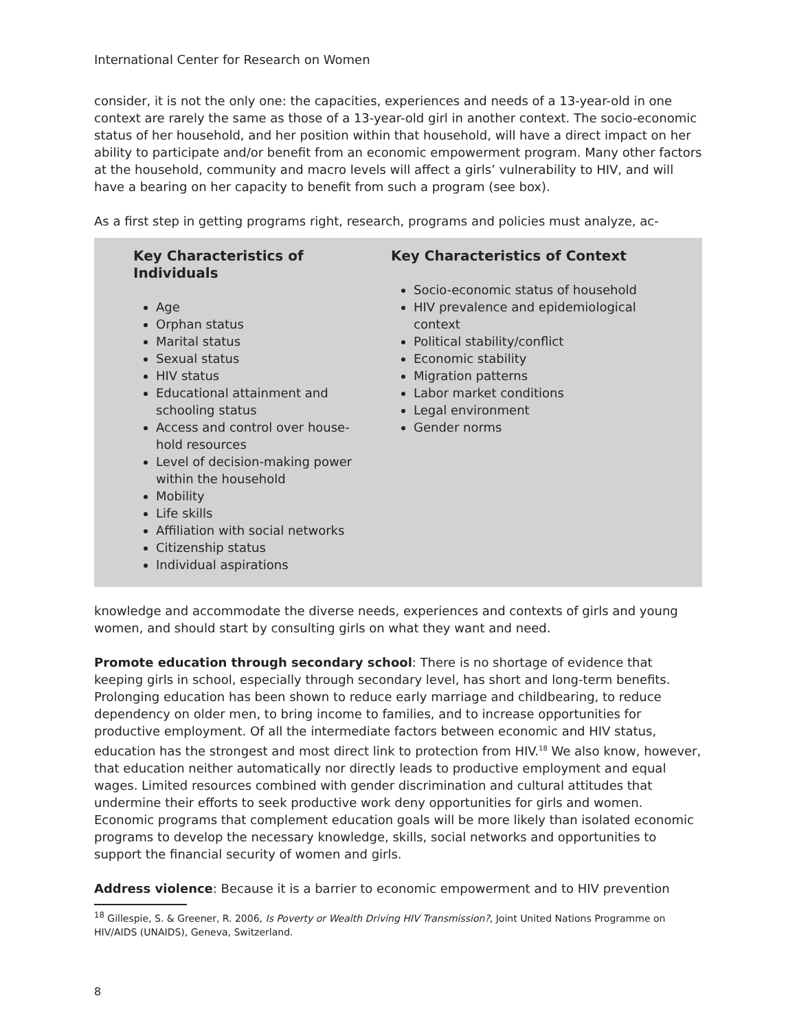International Center for Research on Women
consider, it is not the only one: the capacities, experiences and needs of a 13-year-old in one context are rarely the same as those of a 13-year-old girl in another context. The socio-economic status of her household, and her position within that household, will have a direct impact on her ability to participate and/or benefit from an economic empowerment program. Many other factors at the household, community and macro levels will affect a girls’ vulnerability to HIV, and will have a bearing on her capacity to benefit from such a program (see box).
As a first step in getting programs right, research, programs and policies must analyze, ac-
Key Characteristics of Individuals
Age
Orphan status
Marital status
Sexual status
HIV status
Educational attainment and schooling status
Access and control over house-hold resources
Level of decision-making power within the household
Mobility
Life skills
Affiliation with social networks
Citizenship status
Individual aspirations
Key Characteristics of Context
Socio-economic status of household
HIV prevalence and epidemiological context
Political stability/conflict
Economic stability
Migration patterns
Labor market conditions
Legal environment
Gender norms
knowledge and accommodate the diverse needs, experiences and contexts of girls and young women, and should start by consulting girls on what they want and need.
Promote education through secondary school: There is no shortage of evidence that keeping girls in school, especially through secondary level, has short and long-term benefits. Prolonging education has been shown to reduce early marriage and childbearing, to reduce dependency on older men, to bring income to families, and to increase opportunities for productive employment. Of all the intermediate factors between economic and HIV status, education has the strongest and most direct link to protection from HIV.<sup>18</sup> We also know, however, that education neither automatically nor directly leads to productive employment and equal wages. Limited resources combined with gender discrimination and cultural attitudes that undermine their efforts to seek productive work deny opportunities for girls and women. Economic programs that complement education goals will be more likely than isolated economic programs to develop the necessary knowledge, skills, social networks and opportunities to support the financial security of women and girls.
Address violence: Because it is a barrier to economic empowerment and to HIV prevention
<sup>18</sup> Gillespie, S. & Greener, R. 2006, Is Poverty or Wealth Driving HIV Transmission?, Joint United Nations Programme on HIV/AIDS (UNAIDS), Geneva, Switzerland.
8